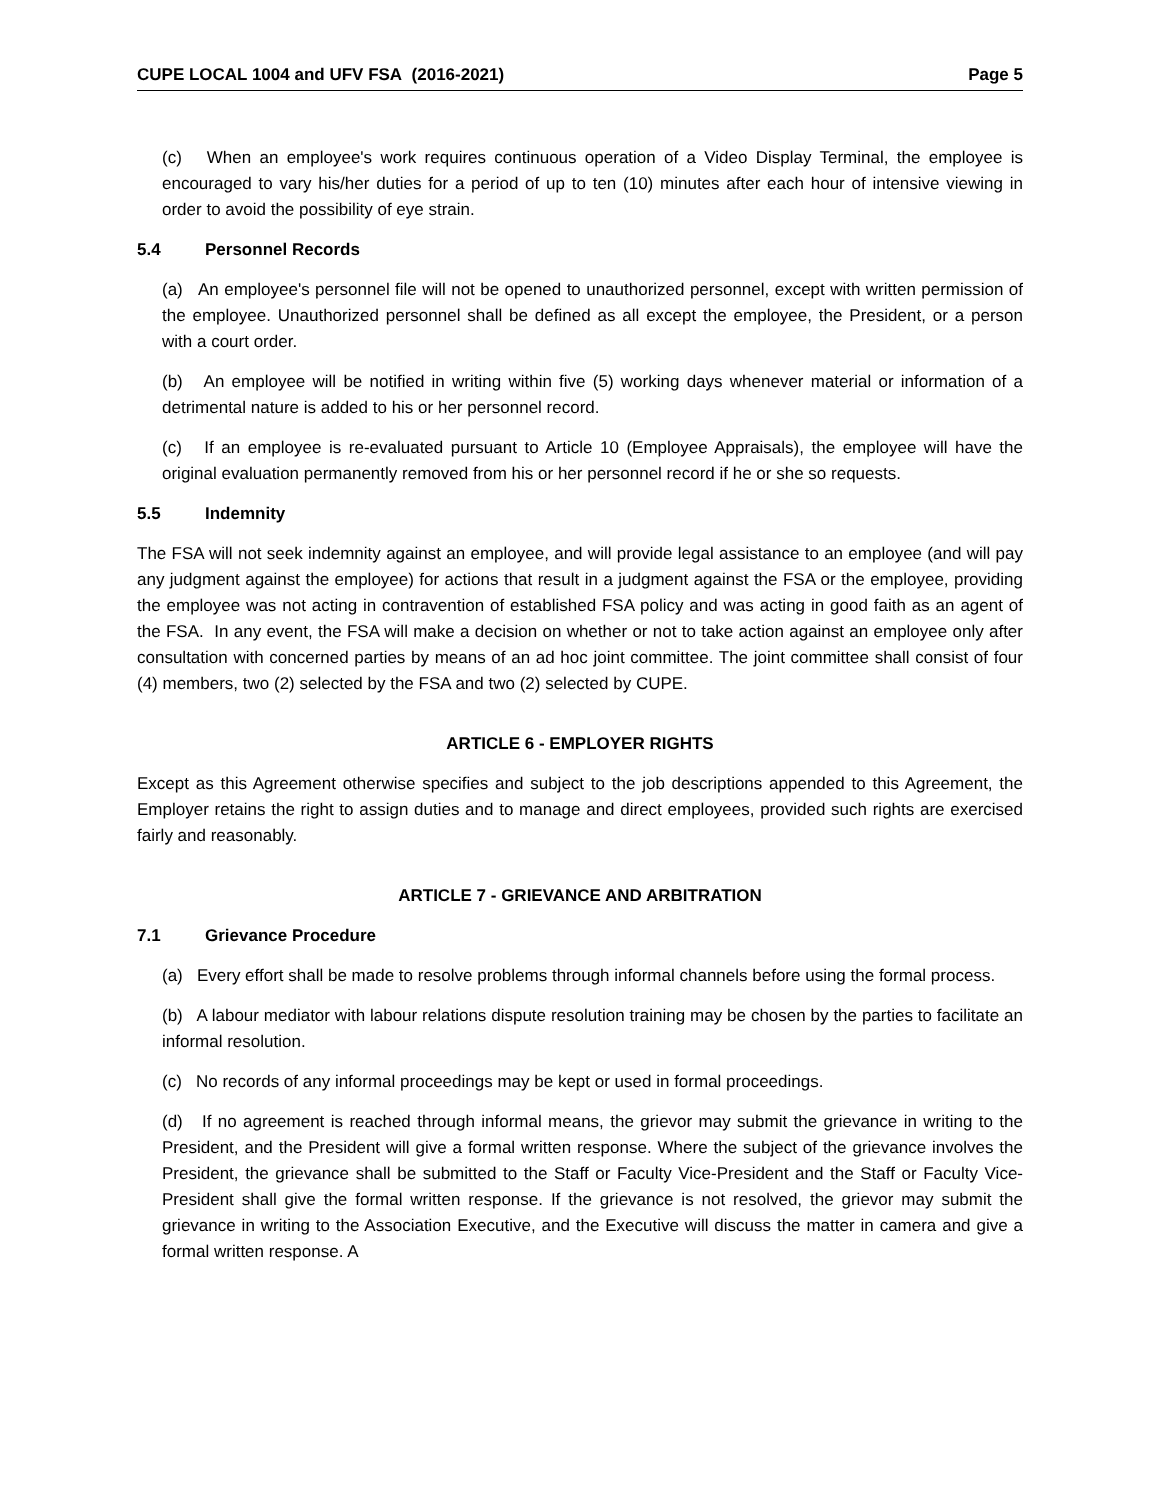CUPE LOCAL 1004 and UFV FSA (2016-2021) Page 5
(c) When an employee's work requires continuous operation of a Video Display Terminal, the employee is encouraged to vary his/her duties for a period of up to ten (10) minutes after each hour of intensive viewing in order to avoid the possibility of eye strain.
5.4 Personnel Records
(a) An employee's personnel file will not be opened to unauthorized personnel, except with written permission of the employee. Unauthorized personnel shall be defined as all except the employee, the President, or a person with a court order.
(b) An employee will be notified in writing within five (5) working days whenever material or information of a detrimental nature is added to his or her personnel record.
(c) If an employee is re-evaluated pursuant to Article 10 (Employee Appraisals), the employee will have the original evaluation permanently removed from his or her personnel record if he or she so requests.
5.5 Indemnity
The FSA will not seek indemnity against an employee, and will provide legal assistance to an employee (and will pay any judgment against the employee) for actions that result in a judgment against the FSA or the employee, providing the employee was not acting in contravention of established FSA policy and was acting in good faith as an agent of the FSA. In any event, the FSA will make a decision on whether or not to take action against an employee only after consultation with concerned parties by means of an ad hoc joint committee. The joint committee shall consist of four (4) members, two (2) selected by the FSA and two (2) selected by CUPE.
ARTICLE 6 - EMPLOYER RIGHTS
Except as this Agreement otherwise specifies and subject to the job descriptions appended to this Agreement, the Employer retains the right to assign duties and to manage and direct employees, provided such rights are exercised fairly and reasonably.
ARTICLE 7 - GRIEVANCE AND ARBITRATION
7.1 Grievance Procedure
(a) Every effort shall be made to resolve problems through informal channels before using the formal process.
(b) A labour mediator with labour relations dispute resolution training may be chosen by the parties to facilitate an informal resolution.
(c) No records of any informal proceedings may be kept or used in formal proceedings.
(d) If no agreement is reached through informal means, the grievor may submit the grievance in writing to the President, and the President will give a formal written response. Where the subject of the grievance involves the President, the grievance shall be submitted to the Staff or Faculty Vice-President and the Staff or Faculty Vice-President shall give the formal written response. If the grievance is not resolved, the grievor may submit the grievance in writing to the Association Executive, and the Executive will discuss the matter in camera and give a formal written response. A